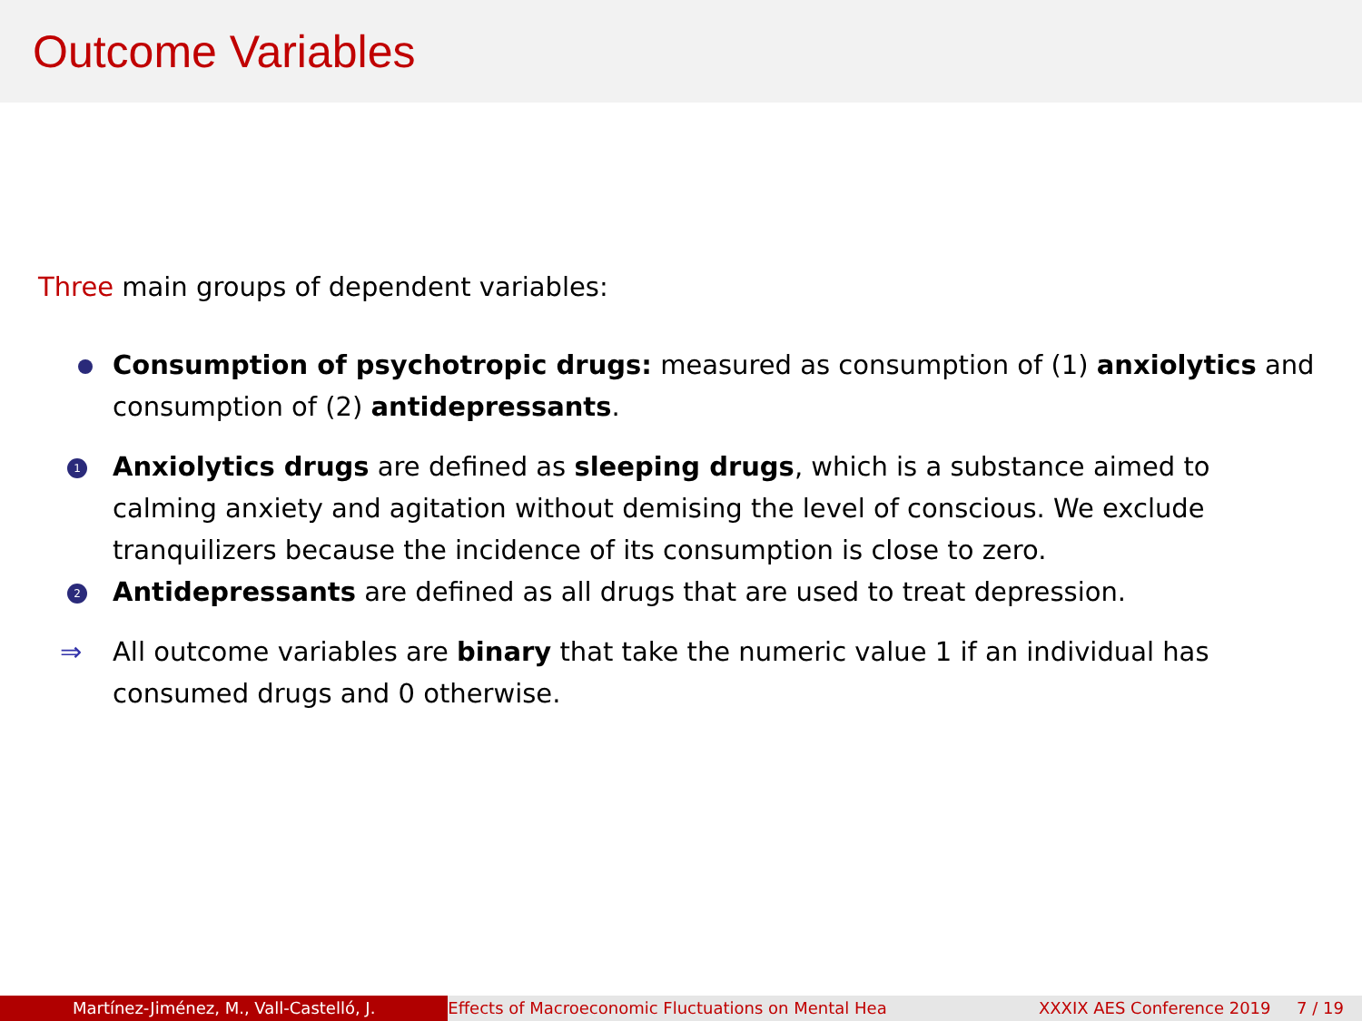Outcome Variables
Three main groups of dependent variables:
Consumption of psychotropic drugs: measured as consumption of (1) anxiolytics and consumption of (2) antidepressants.
1 Anxiolytics drugs are defined as sleeping drugs, which is a substance aimed to calming anxiety and agitation without demising the level of conscious. We exclude tranquilizers because the incidence of its consumption is close to zero.
2 Antidepressants are defined as all drugs that are used to treat depression.
⇒ All outcome variables are binary that take the numeric value 1 if an individual has consumed drugs and 0 otherwise.
Martínez-Jiménez, M., Vall-Castelló, J. Effects of Macroeconomic Fluctuations on Mental Hea XXXIX AES Conference 2019 7 / 19